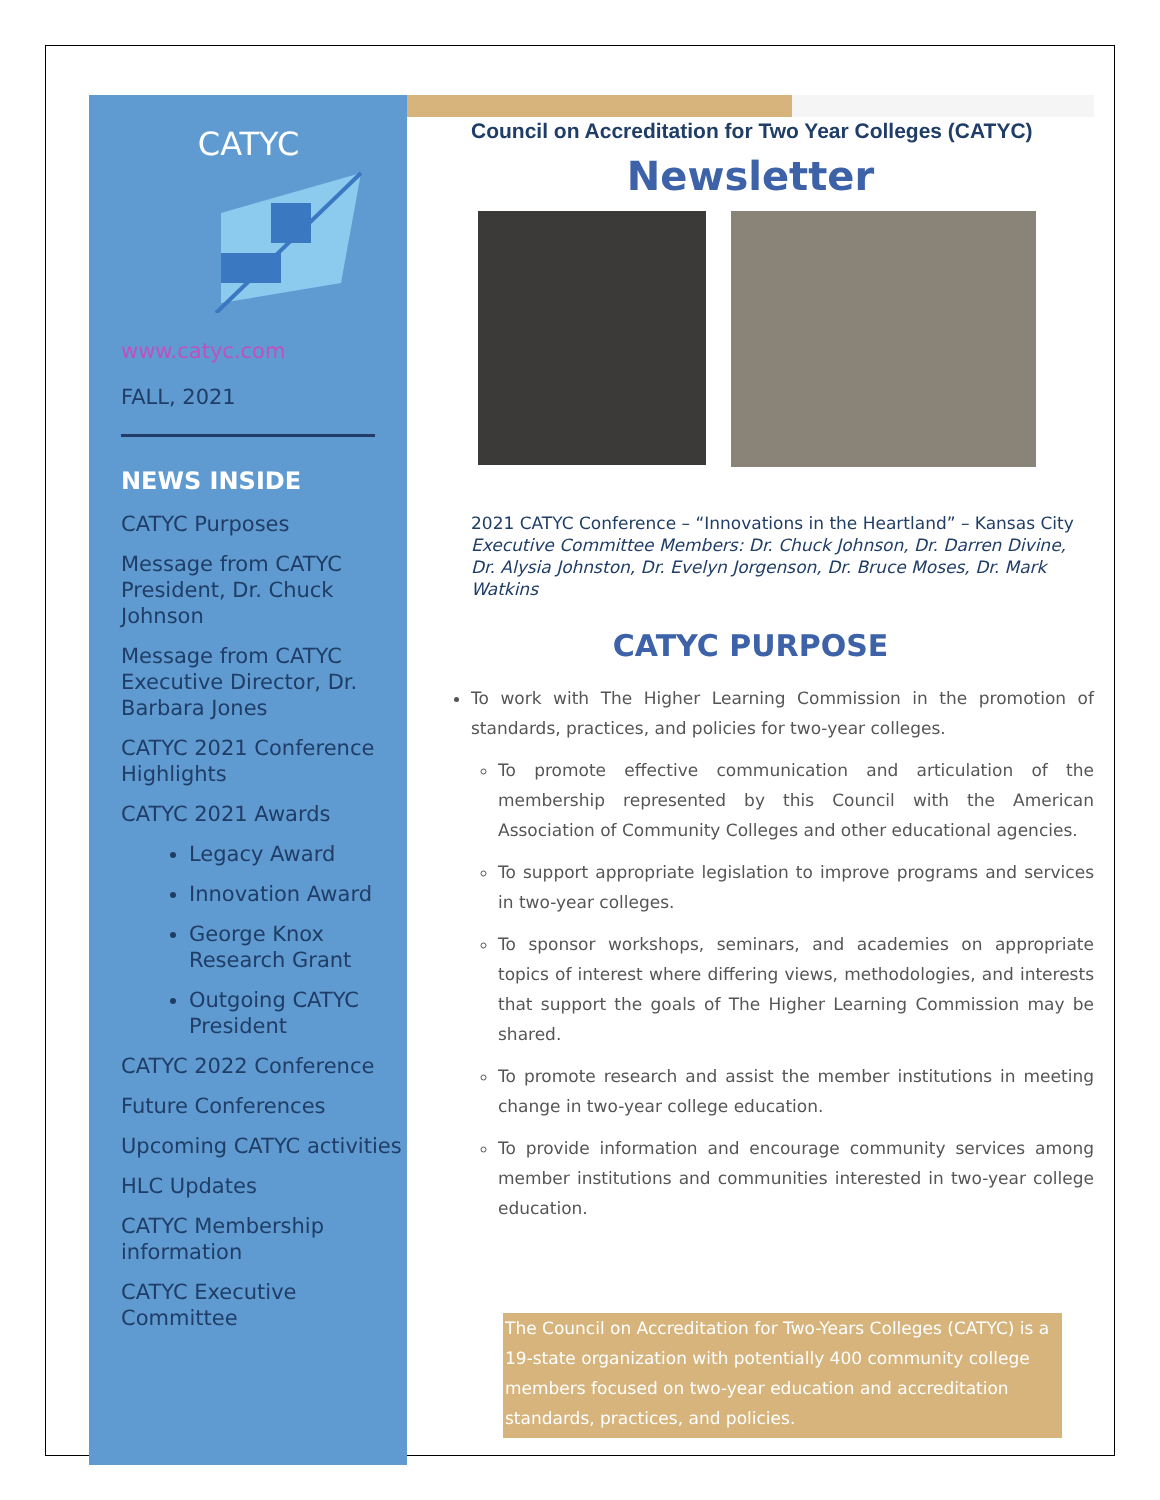CATYC
www.catyc.com
FALL, 2021
NEWS INSIDE
CATYC Purposes
Message from CATYC President, Dr. Chuck Johnson
Message from CATYC Executive Director, Dr. Barbara Jones
CATYC 2021 Conference Highlights
CATYC 2021 Awards
Legacy Award
Innovation Award
George Knox Research Grant
Outgoing CATYC President
CATYC 2022 Conference
Future Conferences
Upcoming CATYC activities
HLC Updates
CATYC Membership information
CATYC Executive Committee
Council on Accreditation for Two Year Colleges (CATYC)
Newsletter
2021 CATYC Conference – “Innovations in the Heartland” – Kansas City
Executive Committee Members: Dr. Chuck Johnson, Dr. Darren Divine, Dr. Alysia Johnston, Dr. Evelyn Jorgenson, Dr. Bruce Moses, Dr. Mark Watkins
CATYC PURPOSE
To work with The Higher Learning Commission in the promotion of standards, practices, and policies for two-year colleges.
To promote effective communication and articulation of the membership represented by this Council with the American Association of Community Colleges and other educational agencies.
To support appropriate legislation to improve programs and services in two-year colleges.
To sponsor workshops, seminars, and academies on appropriate topics of interest where differing views, methodologies, and interests that support the goals of The Higher Learning Commission may be shared.
To promote research and assist the member institutions in meeting change in two-year college education.
To provide information and encourage community services among member institutions and communities interested in two-year college education.
The Council on Accreditation for Two-Years Colleges (CATYC) is a 19-state organization with potentially 400 community college members focused on two-year education and accreditation standards, practices, and policies.